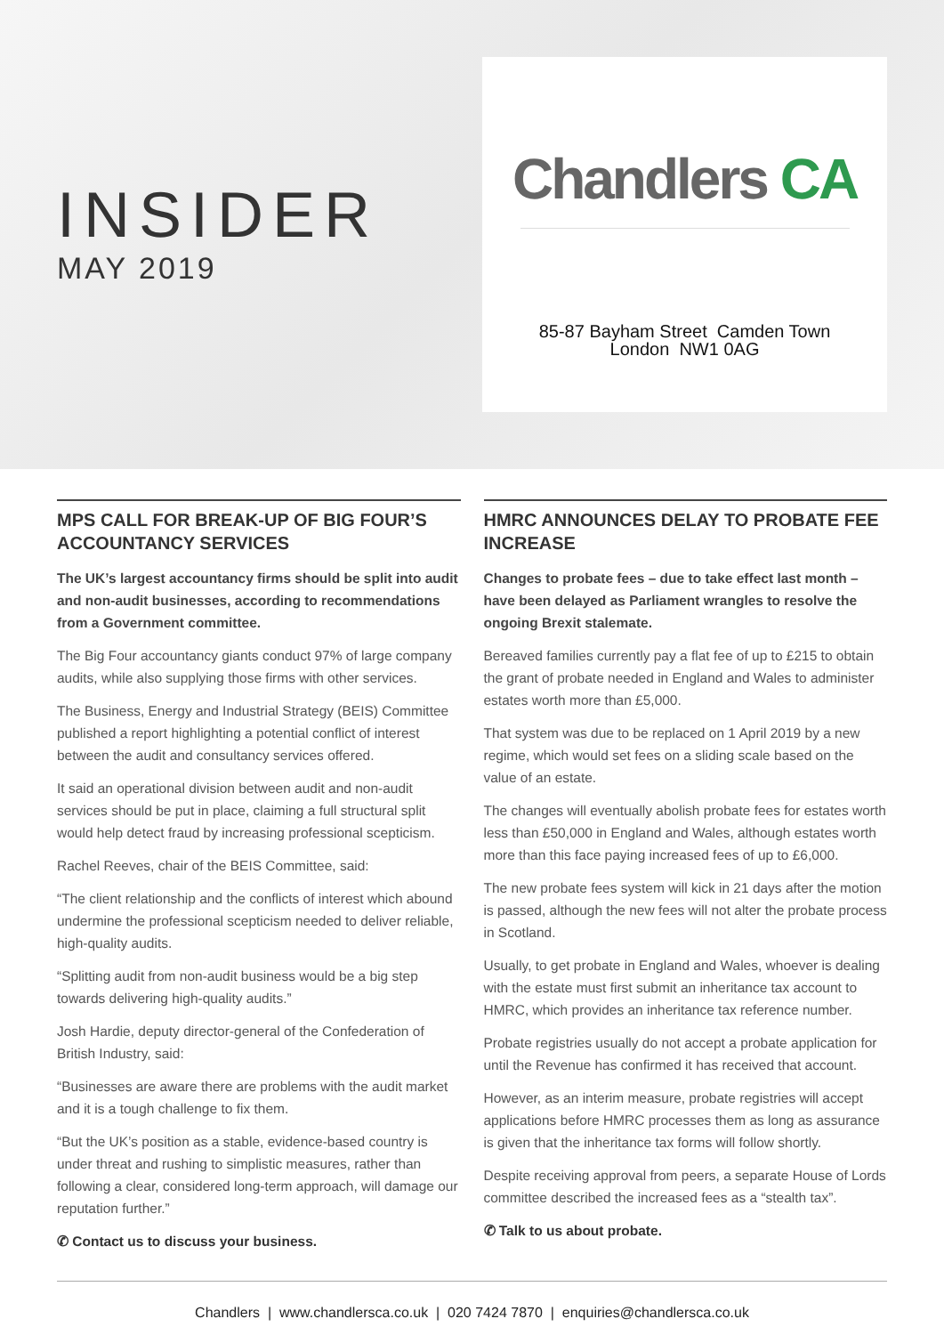INSIDER
MAY 2019
Chandlers CA
85-87 Bayham Street Camden Town
London NW1 0AG
MPS CALL FOR BREAK-UP OF BIG FOUR’S ACCOUNTANCY SERVICES
The UK’s largest accountancy firms should be split into audit and non-audit businesses, according to recommendations from a Government committee.
The Big Four accountancy giants conduct 97% of large company audits, while also supplying those firms with other services.
The Business, Energy and Industrial Strategy (BEIS) Committee published a report highlighting a potential conflict of interest between the audit and consultancy services offered.
It said an operational division between audit and non-audit services should be put in place, claiming a full structural split would help detect fraud by increasing professional scepticism.
Rachel Reeves, chair of the BEIS Committee, said:
“The client relationship and the conflicts of interest which abound undermine the professional scepticism needed to deliver reliable, high-quality audits.
“Splitting audit from non-audit business would be a big step towards delivering high-quality audits.”
Josh Hardie, deputy director-general of the Confederation of British Industry, said:
“Businesses are aware there are problems with the audit market and it is a tough challenge to fix them.
“But the UK’s position as a stable, evidence-based country is under threat and rushing to simplistic measures, rather than following a clear, considered long-term approach, will damage our reputation further.”
✆ Contact us to discuss your business.
HMRC ANNOUNCES DELAY TO PROBATE FEE INCREASE
Changes to probate fees – due to take effect last month – have been delayed as Parliament wrangles to resolve the ongoing Brexit stalemate.
Bereaved families currently pay a flat fee of up to £215 to obtain the grant of probate needed in England and Wales to administer estates worth more than £5,000.
That system was due to be replaced on 1 April 2019 by a new regime, which would set fees on a sliding scale based on the value of an estate.
The changes will eventually abolish probate fees for estates worth less than £50,000 in England and Wales, although estates worth more than this face paying increased fees of up to £6,000.
The new probate fees system will kick in 21 days after the motion is passed, although the new fees will not alter the probate process in Scotland.
Usually, to get probate in England and Wales, whoever is dealing with the estate must first submit an inheritance tax account to HMRC, which provides an inheritance tax reference number.
Probate registries usually do not accept a probate application for until the Revenue has confirmed it has received that account.
However, as an interim measure, probate registries will accept applications before HMRC processes them as long as assurance is given that the inheritance tax forms will follow shortly.
Despite receiving approval from peers, a separate House of Lords committee described the increased fees as a “stealth tax”.
✆ Talk to us about probate.
Chandlers | www.chandlersca.co.uk | 020 7424 7870 | enquiries@chandlersca.co.uk